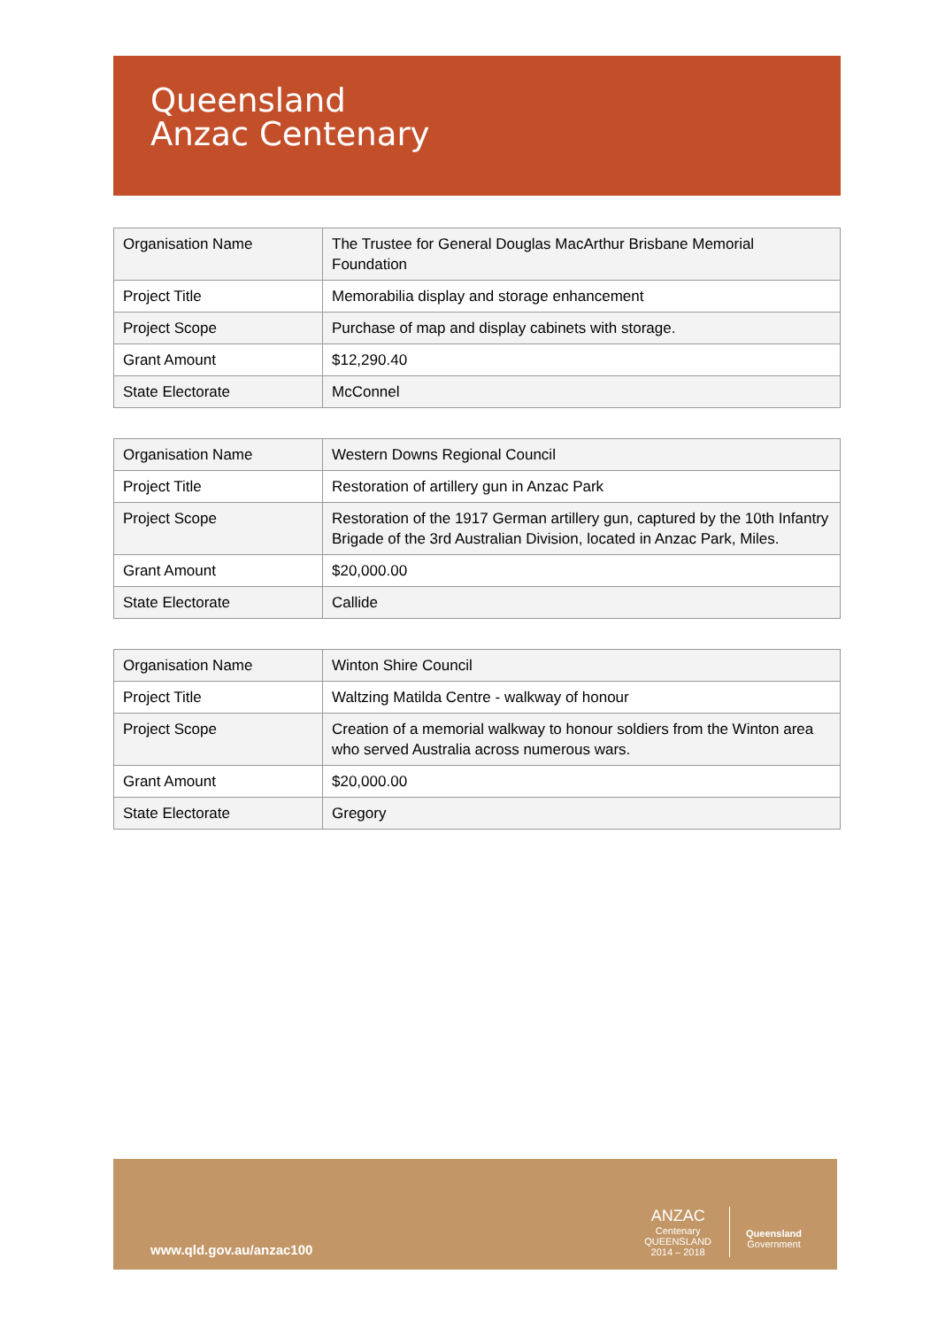Queensland
Anzac Centenary
| Organisation Name | The Trustee for General Douglas MacArthur Brisbane Memorial Foundation |
| Project Title | Memorabilia display and storage enhancement |
| Project Scope | Purchase of map and display cabinets with storage. |
| Grant Amount | $12,290.40 |
| State Electorate | McConnel |
| Organisation Name | Western Downs Regional Council |
| Project Title | Restoration of artillery gun in Anzac Park |
| Project Scope | Restoration of the 1917 German artillery gun, captured by the 10th Infantry Brigade of the 3rd Australian Division, located in Anzac Park, Miles. |
| Grant Amount | $20,000.00 |
| State Electorate | Callide |
| Organisation Name | Winton Shire Council |
| Project Title | Waltzing Matilda Centre - walkway of honour |
| Project Scope | Creation of a memorial walkway to honour soldiers from the Winton area who served Australia across numerous wars. |
| Grant Amount | $20,000.00 |
| State Electorate | Gregory |
www.qld.gov.au/anzac100
ANZAC
Centenary
QUEENSLAND
2014 – 2018
Queensland
Government